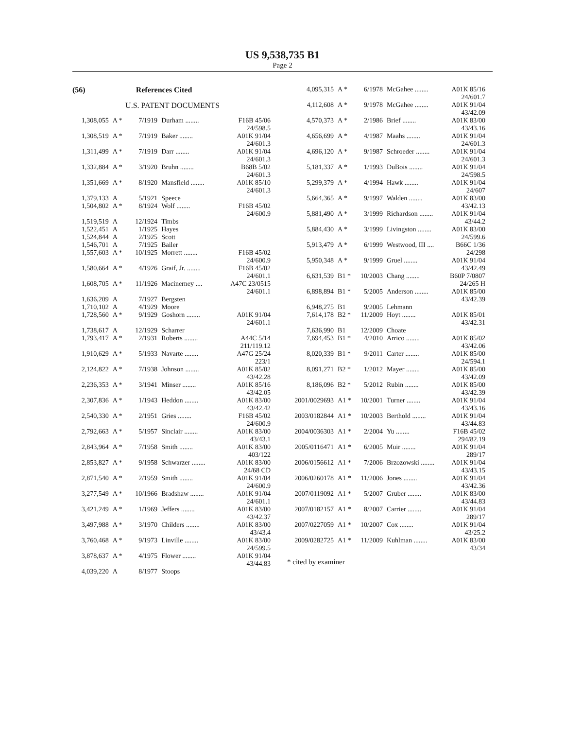US 9,538,735 B1
Page 2
(56) References Cited
U.S. PATENT DOCUMENTS
| 1,308,055 | A * | 7/1919 | Durham ........ | F16B 45/06 24/598.5 |
| 1,308,519 | A * | 7/1919 | Baker ........ | A01K 91/04 24/601.3 |
| 1,311,499 | A * | 7/1919 | Darr ........ | A01K 91/04 24/601.3 |
| 1,332,884 | A * | 3/1920 | Bruhn ........ | B68B 5/02 24/601.3 |
| 1,351,669 | A * | 8/1920 | Mansfield ........ | A01K 85/10 24/601.3 |
| 1,379,133 | A | 5/1921 | Speece | |
| 1,504,802 | A * | 8/1924 | Wolf ........ | F16B 45/02 24/600.9 |
| 1,519,519 | A | 12/1924 | Timbs | |
| 1,522,451 | A | 1/1925 | Hayes | |
| 1,524,844 | A | 2/1925 | Scott | |
| 1,546,701 | A | 7/1925 | Bailer | |
| 1,557,603 | A * | 10/1925 | Morrett ........ | F16B 45/02 24/600.9 |
| 1,580,664 | A * | 4/1926 | Graif, Jr. ........ | F16B 45/02 24/601.1 |
| 1,608,705 | A * | 11/1926 | Macinerney .... | A47C 23/0515 24/601.1 |
| 1,636,209 | A | 7/1927 | Bergsten | |
| 1,710,102 | A | 4/1929 | Moore | |
| 1,728,560 | A * | 9/1929 | Goshorn ........ | A01K 91/04 24/601.1 |
| 1,738,617 | A | 12/1929 | Scharrer | |
| 1,793,417 | A * | 2/1931 | Roberts ........ | A44C 5/14 211/119.12 |
| 1,910,629 | A * | 5/1933 | Navarte ........ | A47G 25/24 223/1 |
| 2,124,822 | A * | 7/1938 | Johnson ........ | A01K 85/02 43/42.28 |
| 2,236,353 | A * | 3/1941 | Minser ........ | A01K 85/16 43/42.05 |
| 2,307,836 | A * | 1/1943 | Heddon ........ | A01K 83/00 43/42.42 |
| 2,540,330 | A * | 2/1951 | Gries ........ | F16B 45/02 24/600.9 |
| 2,792,663 | A * | 5/1957 | Sinclair ........ | A01K 83/00 43/43.1 |
| 2,843,964 | A * | 7/1958 | Smith ........ | A01K 83/00 403/122 |
| 2,853,827 | A * | 9/1958 | Schwarzer ........ | A01K 83/00 24/68 CD |
| 2,871,540 | A * | 2/1959 | Smith ........ | A01K 91/04 24/600.9 |
| 3,277,549 | A * | 10/1966 | Bradshaw ........ | A01K 91/04 24/601.1 |
| 3,421,249 | A * | 1/1969 | Jeffers ........ | A01K 83/00 43/42.37 |
| 3,497,988 | A * | 3/1970 | Childers ........ | A01K 83/00 43/43.4 |
| 3,760,468 | A * | 9/1973 | Linville ........ | A01K 83/00 24/599.5 |
| 3,878,637 | A * | 4/1975 | Flower ........ | A01K 91/04 43/44.83 |
| 4,039,220 | A | 8/1977 | Stoops | |
| 4,095,315 | A * | 6/1978 | McGahee ........ | A01K 85/16 24/601.7 |
| 4,112,608 | A * | 9/1978 | McGahee ........ | A01K 91/04 43/42.09 |
| 4,570,373 | A * | 2/1986 | Brief ........ | A01K 83/00 43/43.16 |
| 4,656,699 | A * | 4/1987 | Maahs ........ | A01K 91/04 24/601.3 |
| 4,696,120 | A * | 9/1987 | Schroeder ........ | A01K 91/04 24/601.3 |
| 5,181,337 | A * | 1/1993 | DuBois ........ | A01K 91/04 24/598.5 |
| 5,299,379 | A * | 4/1994 | Hawk ........ | A01K 91/04 24/607 |
| 5,664,365 | A * | 9/1997 | Walden ........ | A01K 83/00 43/42.13 |
| 5,881,490 | A * | 3/1999 | Richardson ........ | A01K 91/04 43/44.2 |
| 5,884,430 | A * | 3/1999 | Livingston ........ | A01K 83/00 24/599.6 |
| 5,913,479 | A * | 6/1999 | Westwood, III .... | B66C 1/36 24/298 |
| 5,950,348 | A * | 9/1999 | Gruel ........ | A01K 91/04 43/42.49 |
| 6,631,539 | B1 * | 10/2003 | Chang ........ | B60P 7/0807 24/265 H |
| 6,898,894 | B1 * | 5/2005 | Anderson ........ | A01K 85/00 43/42.39 |
| 6,948,275 | B1 | 9/2005 | Lehmann | |
| 7,614,178 | B2 * | 11/2009 | Hoyt ........ | A01K 85/01 43/42.31 |
| 7,636,990 | B1 | 12/2009 | Choate | |
| 7,694,453 | B1 * | 4/2010 | Arrico ........ | A01K 85/02 43/42.06 |
| 8,020,339 | B1 * | 9/2011 | Carter ........ | A01K 85/00 24/594.1 |
| 8,091,271 | B2 * | 1/2012 | Mayer ........ | A01K 85/00 43/42.09 |
| 8,186,096 | B2 * | 5/2012 | Rubin ........ | A01K 85/00 43/42.39 |
| 2001/0029693 | A1 * | 10/2001 | Turner ........ | A01K 91/04 43/43.16 |
| 2003/0182844 | A1 * | 10/2003 | Berthold ........ | A01K 91/04 43/44.83 |
| 2004/0036303 | A1 * | 2/2004 | Yu ........ | F16B 45/02 294/82.19 |
| 2005/0116471 | A1 * | 6/2005 | Muir ........ | A01K 91/04 289/17 |
| 2006/0156612 | A1 * | 7/2006 | Brzozowski ........ | A01K 91/04 43/43.15 |
| 2006/0260178 | A1 * | 11/2006 | Jones ........ | A01K 91/04 43/42.36 |
| 2007/0119092 | A1 * | 5/2007 | Gruber ........ | A01K 83/00 43/44.83 |
| 2007/0182157 | A1 * | 8/2007 | Carrier ........ | A01K 91/04 289/17 |
| 2007/0227059 | A1 * | 10/2007 | Cox ........ | A01K 91/04 43/25.2 |
| 2009/0282725 | A1 * | 11/2009 | Kuhlman ........ | A01K 83/00 43/34 |
* cited by examiner